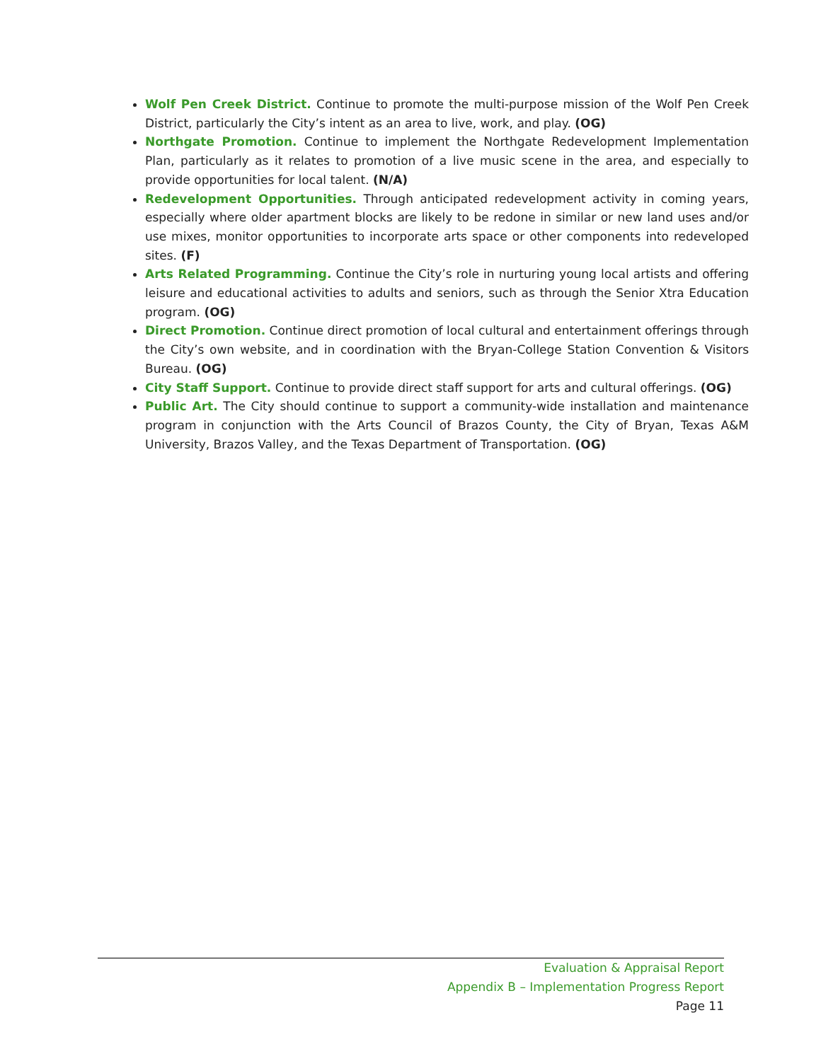Wolf Pen Creek District. Continue to promote the multi-purpose mission of the Wolf Pen Creek District, particularly the City’s intent as an area to live, work, and play. (OG)
Northgate Promotion. Continue to implement the Northgate Redevelopment Implementation Plan, particularly as it relates to promotion of a live music scene in the area, and especially to provide opportunities for local talent. (N/A)
Redevelopment Opportunities. Through anticipated redevelopment activity in coming years, especially where older apartment blocks are likely to be redone in similar or new land uses and/or use mixes, monitor opportunities to incorporate arts space or other components into redeveloped sites. (F)
Arts Related Programming. Continue the City’s role in nurturing young local artists and offering leisure and educational activities to adults and seniors, such as through the Senior Xtra Education program. (OG)
Direct Promotion. Continue direct promotion of local cultural and entertainment offerings through the City’s own website, and in coordination with the Bryan-College Station Convention & Visitors Bureau. (OG)
City Staff Support. Continue to provide direct staff support for arts and cultural offerings. (OG)
Public Art. The City should continue to support a community-wide installation and maintenance program in conjunction with the Arts Council of Brazos County, the City of Bryan, Texas A&M University, Brazos Valley, and the Texas Department of Transportation. (OG)
Evaluation & Appraisal Report
Appendix B – Implementation Progress Report
Page 11